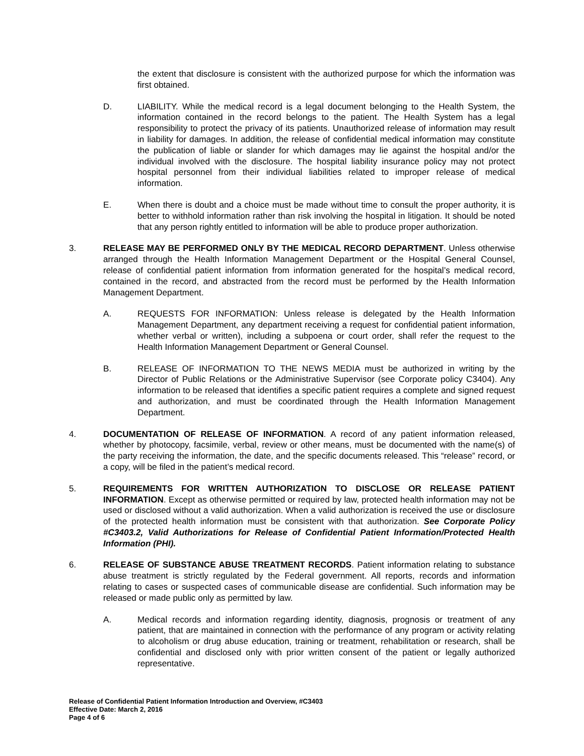the extent that disclosure is consistent with the authorized purpose for which the information was first obtained.
D. LIABILITY. While the medical record is a legal document belonging to the Health System, the information contained in the record belongs to the patient. The Health System has a legal responsibility to protect the privacy of its patients. Unauthorized release of information may result in liability for damages. In addition, the release of confidential medical information may constitute the publication of liable or slander for which damages may lie against the hospital and/or the individual involved with the disclosure. The hospital liability insurance policy may not protect hospital personnel from their individual liabilities related to improper release of medical information.
E. When there is doubt and a choice must be made without time to consult the proper authority, it is better to withhold information rather than risk involving the hospital in litigation. It should be noted that any person rightly entitled to information will be able to produce proper authorization.
3. RELEASE MAY BE PERFORMED ONLY BY THE MEDICAL RECORD DEPARTMENT. Unless otherwise arranged through the Health Information Management Department or the Hospital General Counsel, release of confidential patient information from information generated for the hospital’s medical record, contained in the record, and abstracted from the record must be performed by the Health Information Management Department.
A. REQUESTS FOR INFORMATION: Unless release is delegated by the Health Information Management Department, any department receiving a request for confidential patient information, whether verbal or written), including a subpoena or court order, shall refer the request to the Health Information Management Department or General Counsel.
B. RELEASE OF INFORMATION TO THE NEWS MEDIA must be authorized in writing by the Director of Public Relations or the Administrative Supervisor (see Corporate policy C3404). Any information to be released that identifies a specific patient requires a complete and signed request and authorization, and must be coordinated through the Health Information Management Department.
4. DOCUMENTATION OF RELEASE OF INFORMATION. A record of any patient information released, whether by photocopy, facsimile, verbal, review or other means, must be documented with the name(s) of the party receiving the information, the date, and the specific documents released. This “release” record, or a copy, will be filed in the patient’s medical record.
5. REQUIREMENTS FOR WRITTEN AUTHORIZATION TO DISCLOSE OR RELEASE PATIENT INFORMATION. Except as otherwise permitted or required by law, protected health information may not be used or disclosed without a valid authorization. When a valid authorization is received the use or disclosure of the protected health information must be consistent with that authorization. See Corporate Policy #C3403.2, Valid Authorizations for Release of Confidential Patient Information/Protected Health Information (PHI).
6. RELEASE OF SUBSTANCE ABUSE TREATMENT RECORDS. Patient information relating to substance abuse treatment is strictly regulated by the Federal government. All reports, records and information relating to cases or suspected cases of communicable disease are confidential. Such information may be released or made public only as permitted by law.
A. Medical records and information regarding identity, diagnosis, prognosis or treatment of any patient, that are maintained in connection with the performance of any program or activity relating to alcoholism or drug abuse education, training or treatment, rehabilitation or research, shall be confidential and disclosed only with prior written consent of the patient or legally authorized representative.
Release of Confidential Patient Information Introduction and Overview, #C3403
Effective Date: March 2, 2016
Page 4 of 6